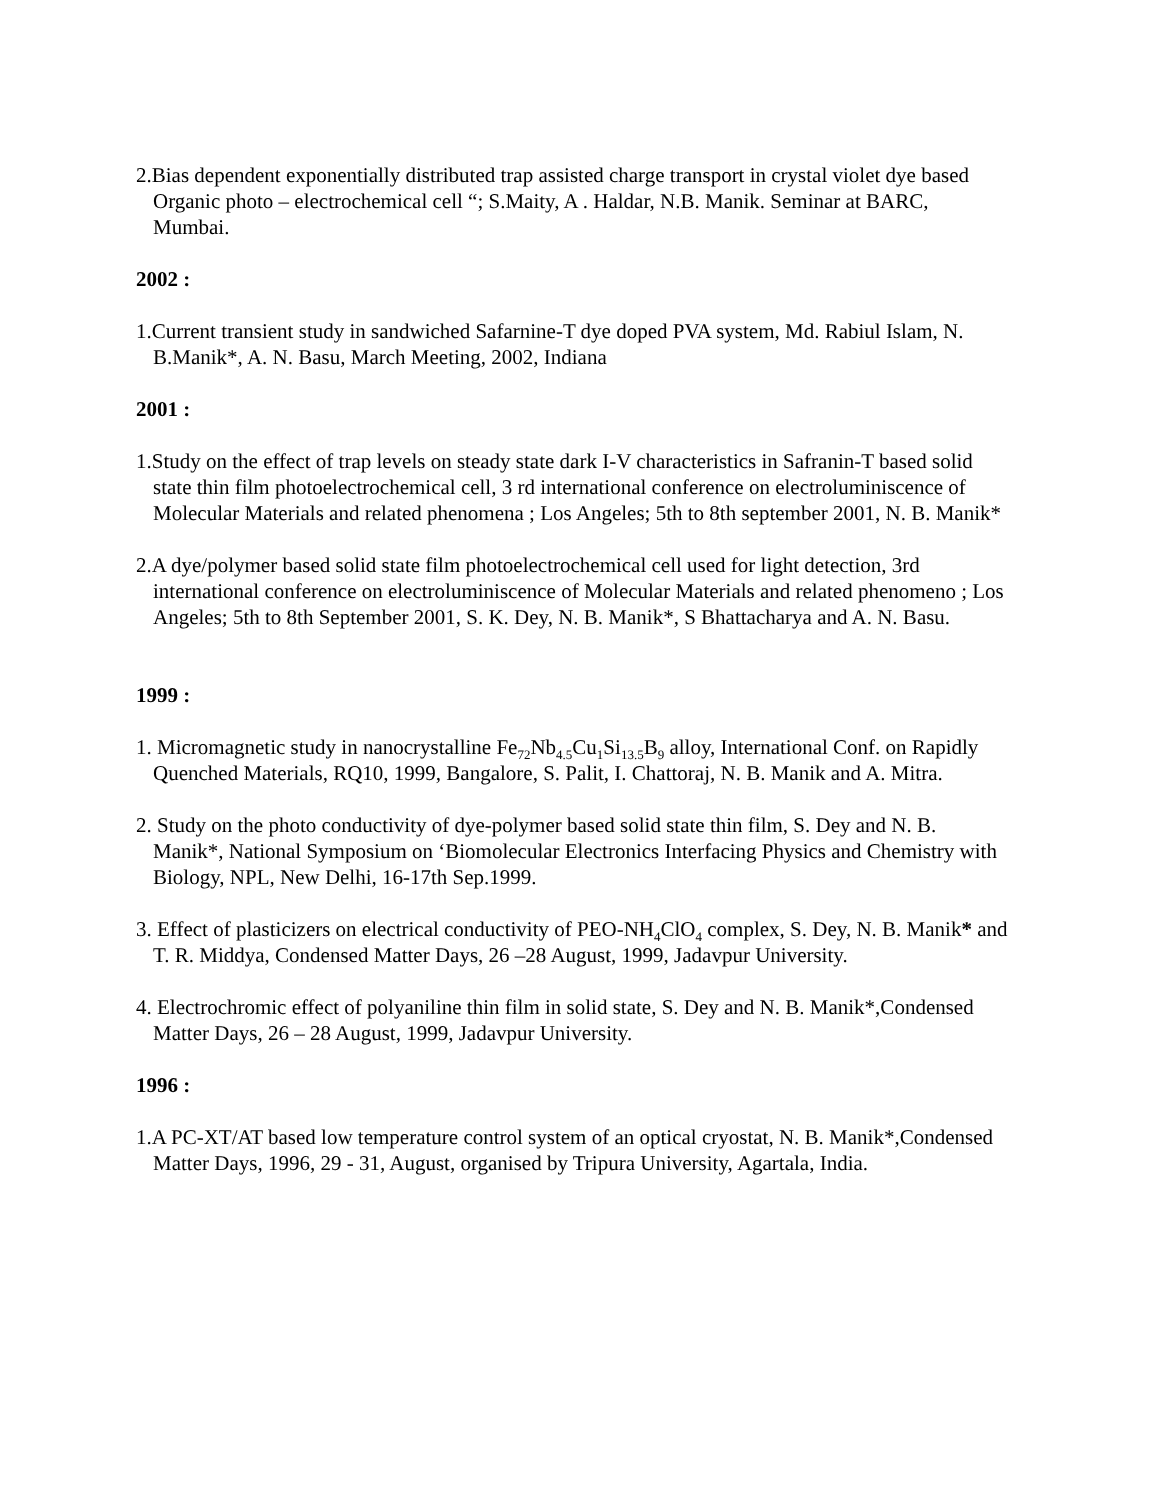2.Bias dependent exponentially distributed trap assisted charge transport in crystal violet dye based Organic photo – electrochemical cell “; S.Maity, A . Haldar, N.B. Manik. Seminar at BARC, Mumbai.
2002 :
1.Current transient study in sandwiched Safarnine-T dye doped PVA system, Md. Rabiul Islam, N. B.Manik*, A. N. Basu, March Meeting, 2002, Indiana
2001 :
1.Study on the effect of trap levels on steady state dark I-V characteristics in Safranin-T based solid state thin film photoelectrochemical cell, 3 rd international conference on electroluminiscence of Molecular Materials and related phenomena ; Los Angeles; 5th to 8th september 2001, N. B. Manik*
2.A dye/polymer based solid state film photoelectrochemical cell used for light detection, 3rd international conference on electroluminiscence of Molecular Materials and related phenomeno ; Los Angeles; 5th to 8th September 2001, S. K. Dey, N. B. Manik*, S Bhattacharya and A. N. Basu.
1999 :
1. Micromagnetic study in nanocrystalline Fe<sub>72</sub>Nb<sub>4.5</sub>Cu<sub>1</sub>Si<sub>13.5</sub>B<sub>9</sub> alloy, International Conf. on Rapidly Quenched Materials, RQ10, 1999, Bangalore, S. Palit, I. Chattoraj, N. B. Manik and A. Mitra.
2. Study on the photo conductivity of dye-polymer based solid state thin film, S. Dey and N. B. Manik*, National Symposium on ‘Biomolecular Electronics Interfacing Physics and Chemistry with Biology, NPL, New Delhi, 16-17th Sep.1999.
3. Effect of plasticizers on electrical conductivity of PEO-NH<sub>4</sub>ClO<sub>4</sub> complex, S. Dey, N. B. Manik* and T. R. Middya, Condensed Matter Days, 26 –28 August, 1999, Jadavpur University.
4. Electrochromic effect of polyaniline thin film in solid state, S. Dey and N. B. Manik*,Condensed Matter Days, 26 – 28 August, 1999, Jadavpur University.
1996 :
1.A PC-XT/AT based low temperature control system of an optical cryostat, N. B. Manik*,Condensed Matter Days, 1996, 29 - 31, August, organised by Tripura University, Agartala, India.